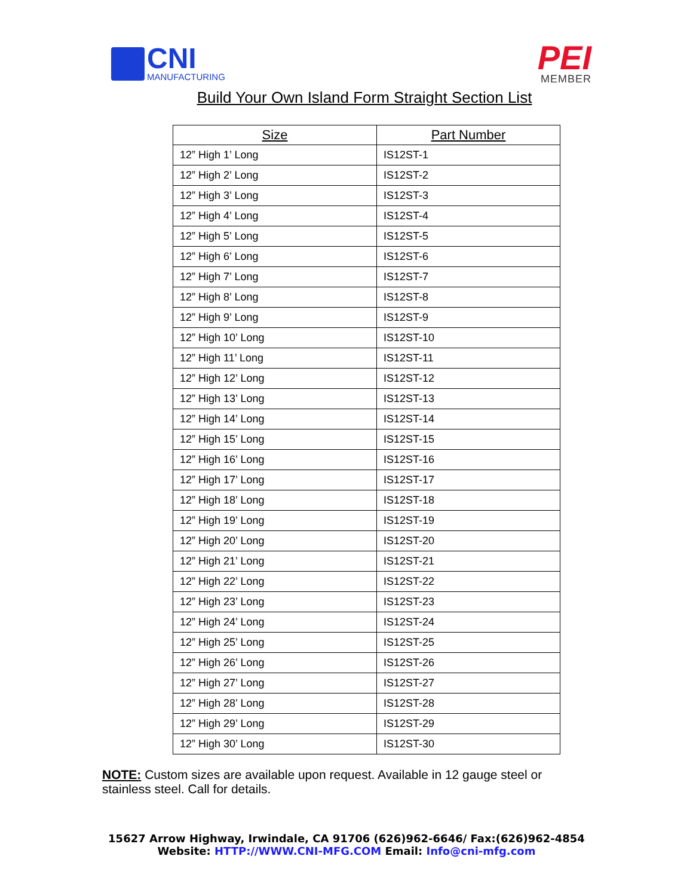CNI
MANUFACTURING
PEI
MEMBER
Build Your Own Island Form Straight Section List
| Size | Part Number |
| --- | --- |
| 12” High 1’ Long | IS12ST-1 |
| 12” High 2’ Long | IS12ST-2 |
| 12” High 3’ Long | IS12ST-3 |
| 12” High 4’ Long | IS12ST-4 |
| 12” High 5’ Long | IS12ST-5 |
| 12” High 6’ Long | IS12ST-6 |
| 12” High 7’ Long | IS12ST-7 |
| 12” High 8’ Long | IS12ST-8 |
| 12” High 9’ Long | IS12ST-9 |
| 12” High 10’ Long | IS12ST-10 |
| 12” High 11’ Long | IS12ST-11 |
| 12” High 12’ Long | IS12ST-12 |
| 12” High 13’ Long | IS12ST-13 |
| 12” High 14’ Long | IS12ST-14 |
| 12” High 15’ Long | IS12ST-15 |
| 12” High 16’ Long | IS12ST-16 |
| 12” High 17’ Long | IS12ST-17 |
| 12” High 18’ Long | IS12ST-18 |
| 12” High 19’ Long | IS12ST-19 |
| 12” High 20’ Long | IS12ST-20 |
| 12” High 21’ Long | IS12ST-21 |
| 12” High 22’ Long | IS12ST-22 |
| 12” High 23’ Long | IS12ST-23 |
| 12” High 24’ Long | IS12ST-24 |
| 12” High 25’ Long | IS12ST-25 |
| 12” High 26’ Long | IS12ST-26 |
| 12” High 27’ Long | IS12ST-27 |
| 12” High 28’ Long | IS12ST-28 |
| 12” High 29’ Long | IS12ST-29 |
| 12” High 30’ Long | IS12ST-30 |
NOTE: Custom sizes are available upon request. Available in 12 gauge steel or stainless steel. Call for details.
15627 Arrow Highway, Irwindale, CA 91706 (626)962-6646/ Fax:(626)962-4854
Website: HTTP://WWW.CNI-MFG.COM Email: Info@cni-mfg.com